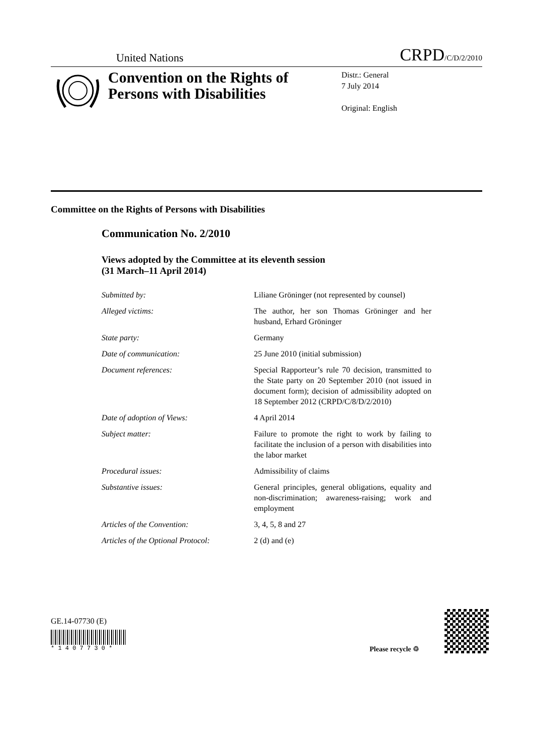United Nations CRPD/C/D/2/2010
Convention on the Rights of Persons with Disabilities
Distr.: General
7 July 2014
Original: English
Committee on the Rights of Persons with Disabilities
Communication No. 2/2010
Views adopted by the Committee at its eleventh session
(31 March–11 April 2014)
| Submitted by: | Liliane Gröninger (not represented by counsel) |
| Alleged victims: | The author, her son Thomas Gröninger and her husband, Erhard Gröninger |
| State party: | Germany |
| Date of communication: | 25 June 2010 (initial submission) |
| Document references: | Special Rapporteur’s rule 70 decision, transmitted to the State party on 20 September 2010 (not issued in document form); decision of admissibility adopted on 18 September 2012 (CRPD/C/8/D/2/2010) |
| Date of adoption of Views: | 4 April 2014 |
| Subject matter: | Failure to promote the right to work by failing to facilitate the inclusion of a person with disabilities into the labor market |
| Procedural issues: | Admissibility of claims |
| Substantive issues: | General principles, general obligations, equality and non-discrimination; awareness-raising; work and employment |
| Articles of the Convention: | 3, 4, 5, 8 and 27 |
| Articles of the Optional Protocol: | 2 (d) and (e) |
GE.14-07730 (E)
* 1 4 0 7 7 3 0 *
Please recycle ♲